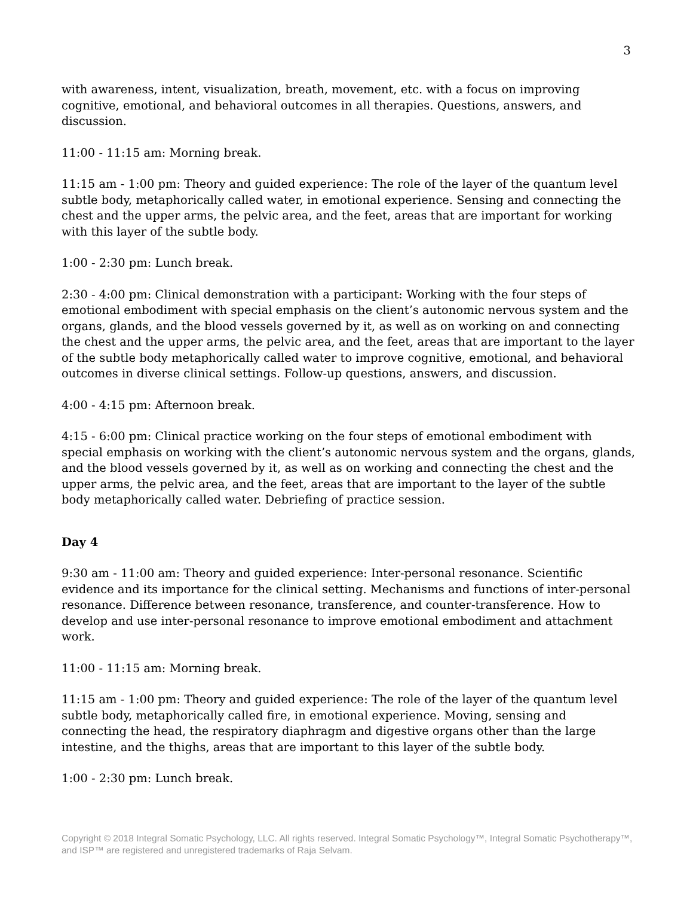3
with awareness, intent, visualization, breath, movement, etc. with a focus on improving cognitive, emotional, and behavioral outcomes in all therapies. Questions, answers, and discussion.
11:00 - 11:15 am: Morning break.
11:15 am - 1:00 pm: Theory and guided experience: The role of the layer of the quantum level subtle body, metaphorically called water, in emotional experience. Sensing and connecting the chest and the upper arms, the pelvic area, and the feet, areas that are important for working with this layer of the subtle body.
1:00 - 2:30 pm: Lunch break.
2:30 - 4:00 pm: Clinical demonstration with a participant: Working with the four steps of emotional embodiment with special emphasis on the client’s autonomic nervous system and the organs, glands, and the blood vessels governed by it, as well as on working on and connecting the chest and the upper arms, the pelvic area, and the feet, areas that are important to the layer of the subtle body metaphorically called water to improve cognitive, emotional, and behavioral outcomes in diverse clinical settings. Follow-up questions, answers, and discussion.
4:00 - 4:15 pm: Afternoon break.
4:15 - 6:00 pm: Clinical practice working on the four steps of emotional embodiment with special emphasis on working with the client’s autonomic nervous system and the organs, glands, and the blood vessels governed by it, as well as on working and connecting the chest and the upper arms, the pelvic area, and the feet, areas that are important to the layer of the subtle body metaphorically called water. Debriefing of practice session.
Day 4
9:30 am - 11:00 am: Theory and guided experience: Inter-personal resonance. Scientific evidence and its importance for the clinical setting. Mechanisms and functions of inter-personal resonance. Difference between resonance, transference, and counter-transference. How to develop and use inter-personal resonance to improve emotional embodiment and attachment work.
11:00 - 11:15 am: Morning break.
11:15 am - 1:00 pm: Theory and guided experience: The role of the layer of the quantum level subtle body, metaphorically called fire, in emotional experience. Moving, sensing and connecting the head, the respiratory diaphragm and digestive organs other than the large intestine, and the thighs, areas that are important to this layer of the subtle body.
1:00 - 2:30 pm: Lunch break.
Copyright © 2018 Integral Somatic Psychology, LLC. All rights reserved. Integral Somatic Psychology™, Integral Somatic Psychotherapy™, and ISP™ are registered and unregistered trademarks of Raja Selvam.